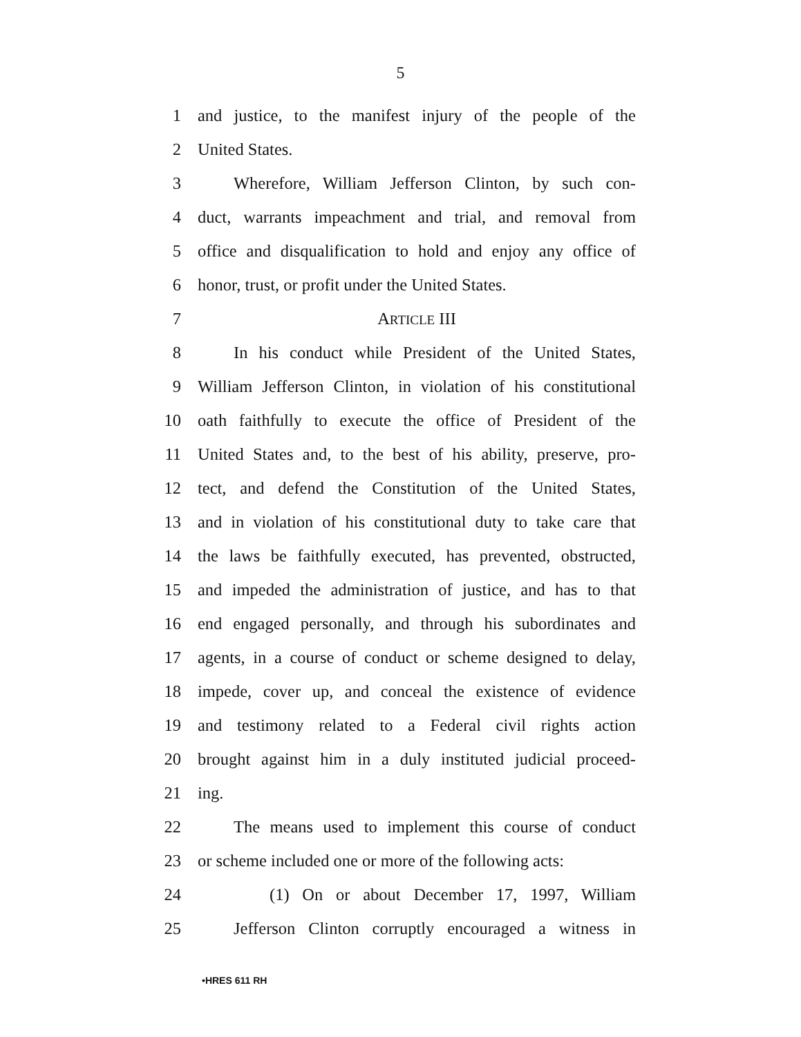5
1 and justice, to the manifest injury of the people of the
2 United States.
3 Wherefore, William Jefferson Clinton, by such con-
4 duct, warrants impeachment and trial, and removal from
5 office and disqualification to hold and enjoy any office of
6 honor, trust, or profit under the United States.
7 ARTICLE III
8 In his conduct while President of the United States,
9 William Jefferson Clinton, in violation of his constitutional
10 oath faithfully to execute the office of President of the
11 United States and, to the best of his ability, preserve, pro-
12 tect, and defend the Constitution of the United States,
13 and in violation of his constitutional duty to take care that
14 the laws be faithfully executed, has prevented, obstructed,
15 and impeded the administration of justice, and has to that
16 end engaged personally, and through his subordinates and
17 agents, in a course of conduct or scheme designed to delay,
18 impede, cover up, and conceal the existence of evidence
19 and testimony related to a Federal civil rights action
20 brought against him in a duly instituted judicial proceed-
21 ing.
22 The means used to implement this course of conduct
23 or scheme included one or more of the following acts:
24 (1) On or about December 17, 1997, William
25 Jefferson Clinton corruptly encouraged a witness in
•HRES 611 RH